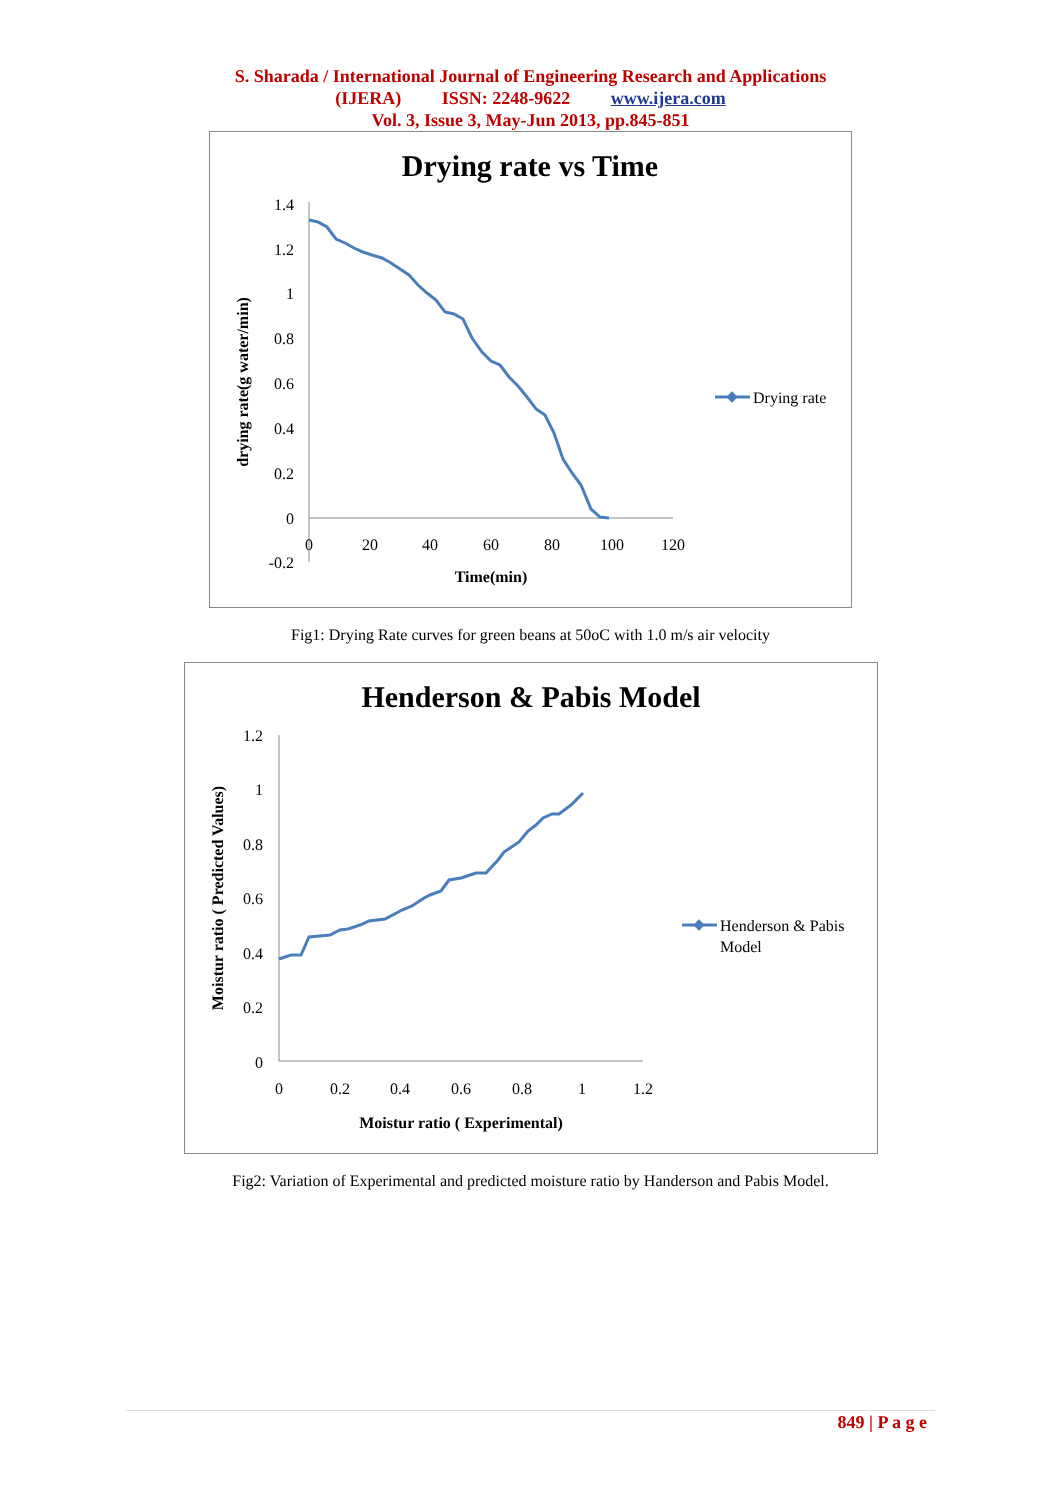S. Sharada / International Journal of Engineering Research and Applications
(IJERA) ISSN: 2248-9622 www.ijera.com
Vol. 3, Issue 3, May-Jun 2013, pp.845-851
Drying rate vs Time
1.4
1.2
1
0.8
0.6
0.4
0.2
0
-0.2
0
20
40
60
80
100
120
Time(min)
drying rate(g water/min)
Drying rate
Fig1: Drying Rate curves for green beans at 50oC with 1.0 m/s air velocity
Henderson & Pabis Model
1.2
1
0.8
0.6
0.4
0.2
0
0
0.2
0.4
0.6
0.8
1
1.2
Moistur ratio ( Experimental)
Moistur ratio ( Predicted Values)
Henderson & Pabis
Model
Fig2: Variation of Experimental and predicted moisture ratio by Handerson and Pabis Model.
849 | P a g e